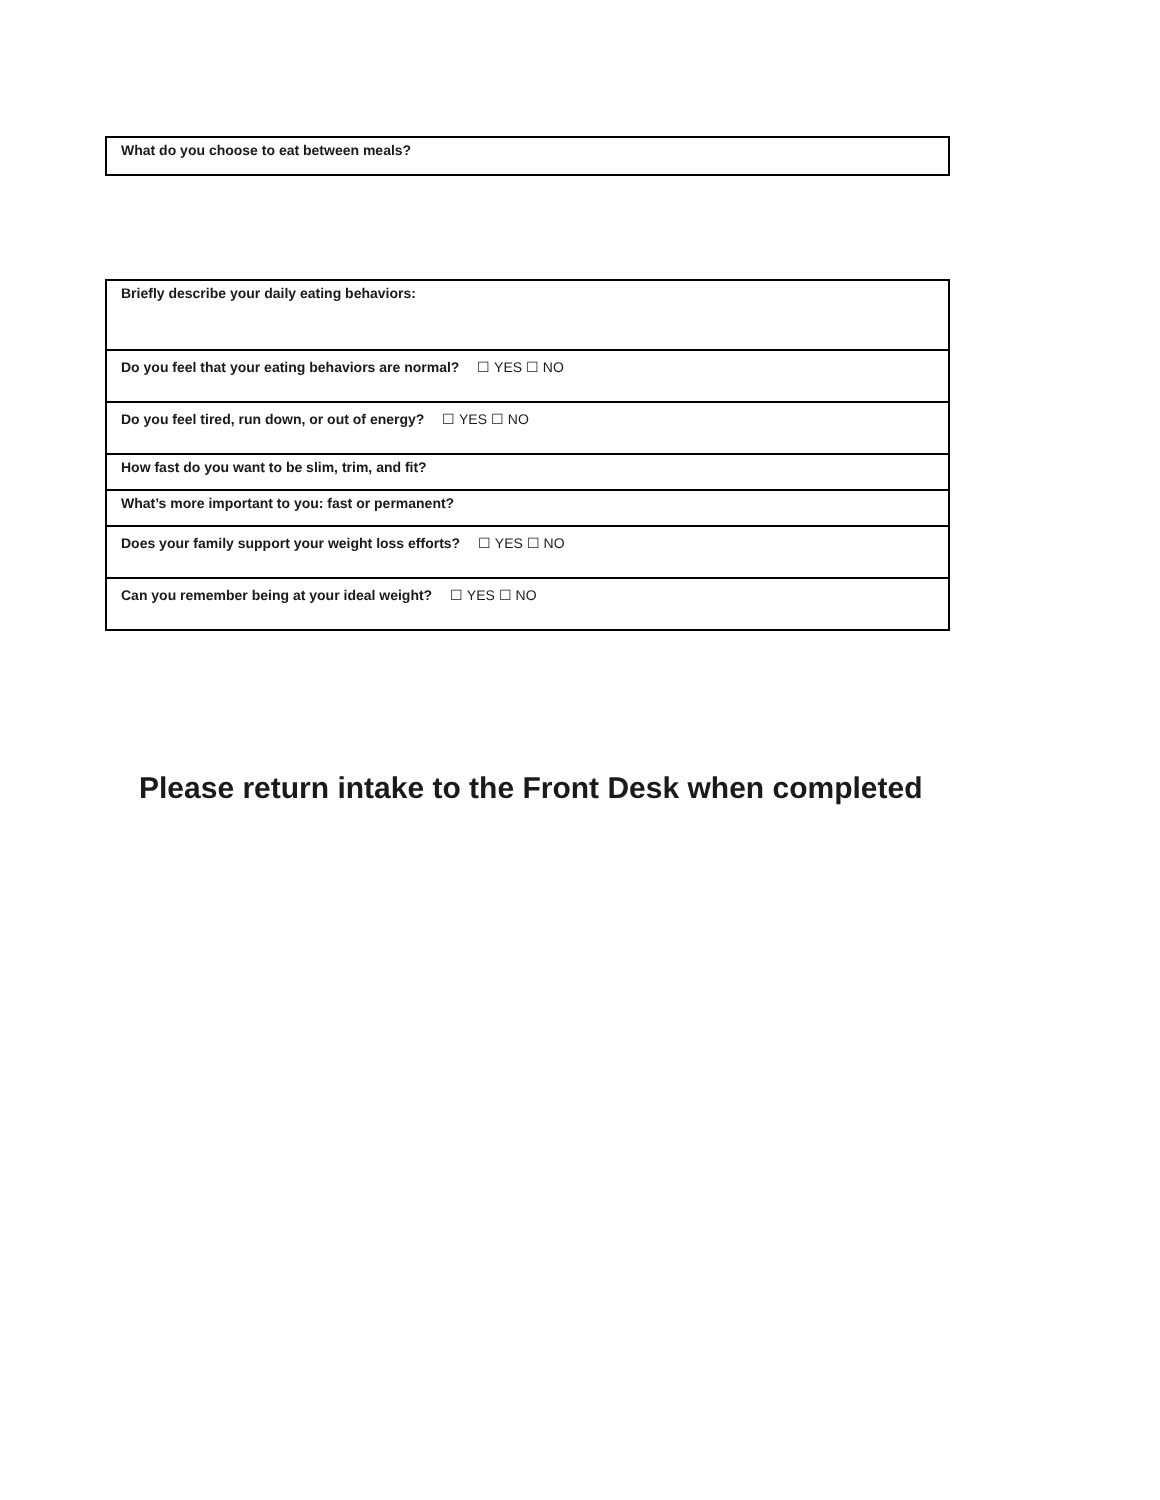| What do you choose to eat between meals? |
| Briefly describe your daily eating behaviors: |
| Do you feel that your eating behaviors are normal? ☐ YES ☐ NO |
| Do you feel tired, run down, or out of energy? ☐ YES ☐ NO |
| How fast do you want to be slim, trim, and fit? |
| What’s more important to you: fast or permanent? |
| Does your family support your weight loss efforts? ☐ YES ☐ NO |
| Can you remember being at your ideal weight? ☐ YES ☐ NO |
Please return intake to the Front Desk when completed